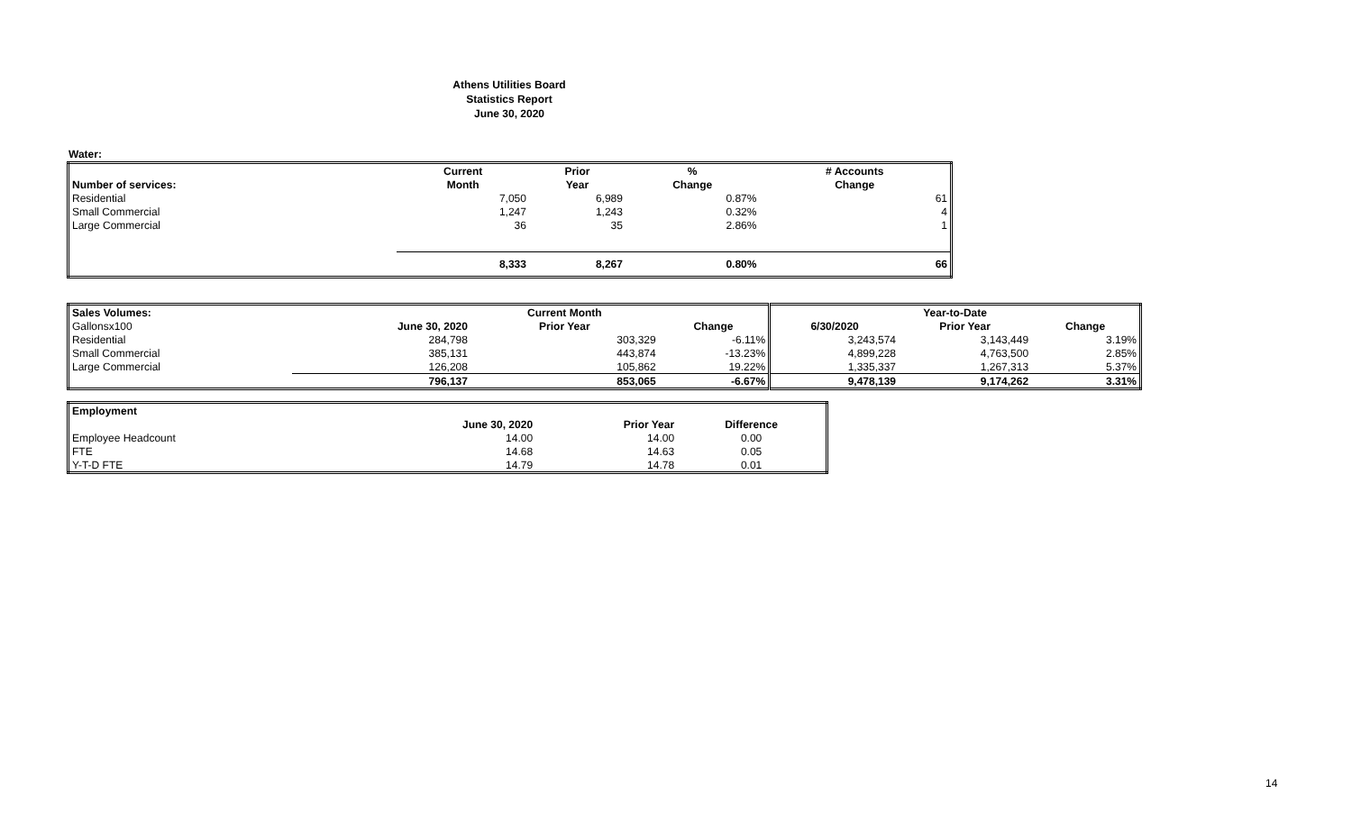Athens Utilities Board
Statistics Report
June 30, 2020
Water:
| | Current | Prior | % | # Accounts |
| --- | --- | --- | --- | --- |
| Number of services: | Month | Year | Change | Change |
| Residential | 7,050 | 6,989 | 0.87% | 61 |
| Small Commercial | 1,247 | 1,243 | 0.32% | 4 |
| Large Commercial | 36 | 35 | 2.86% | 1 |
| | 8,333 | 8,267 | 0.80% | 66 |
| Sales Volumes: | | Current Month | | Year-to-Date | | |
| --- | --- | --- | --- | --- | --- | --- |
| Gallonsx100 | June 30, 2020 | Prior Year | Change | 6/30/2020 | Prior Year | Change |
| Residential | 284,798 | 303,329 | -6.11% | 3,243,574 | 3,143,449 | 3.19% |
| Small Commercial | 385,131 | 443,874 | -13.23% | 4,899,228 | 4,763,500 | 2.85% |
| Large Commercial | 126,208 | 105,862 | 19.22% | 1,335,337 | 1,267,313 | 5.37% |
| | 796,137 | 853,065 | -6.67% | 9,478,139 | 9,174,262 | 3.31% |
| Employment | | | |
| --- | --- | --- | --- |
| | June 30, 2020 | Prior Year | Difference |
| Employee Headcount | 14.00 | 14.00 | 0.00 |
| FTE | 14.68 | 14.63 | 0.05 |
| Y-T-D FTE | 14.79 | 14.78 | 0.01 |
14